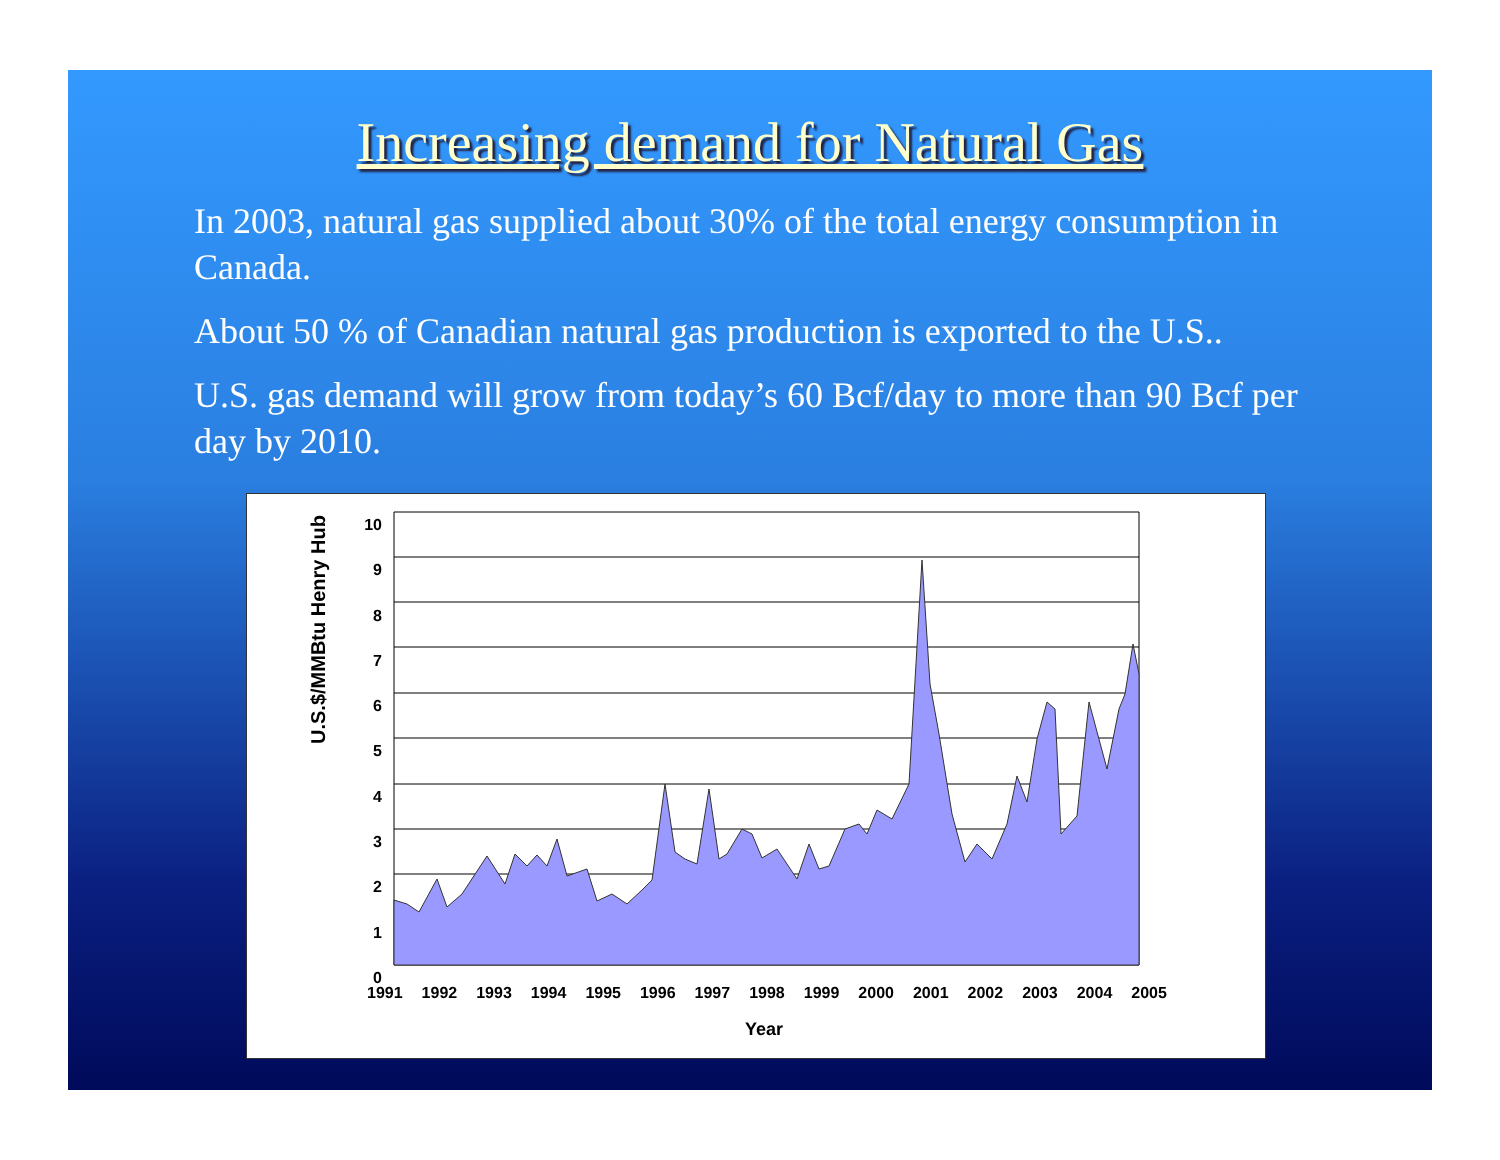Increasing demand for Natural Gas
In 2003, natural gas supplied about 30% of the total energy consumption in Canada.
About 50 % of Canadian natural gas production is exported to the U.S..
U.S. gas demand will grow from today’s 60 Bcf/day to more than 90 Bcf per day by 2010.
10
9
8
7
6
5
4
3
2
1
0
U.S.$/MMBtu Henry Hub
1991 1992 1993 1994 1995 1996 1997 1998 1999 2000 2001 2002 2003 2004 2005
Year